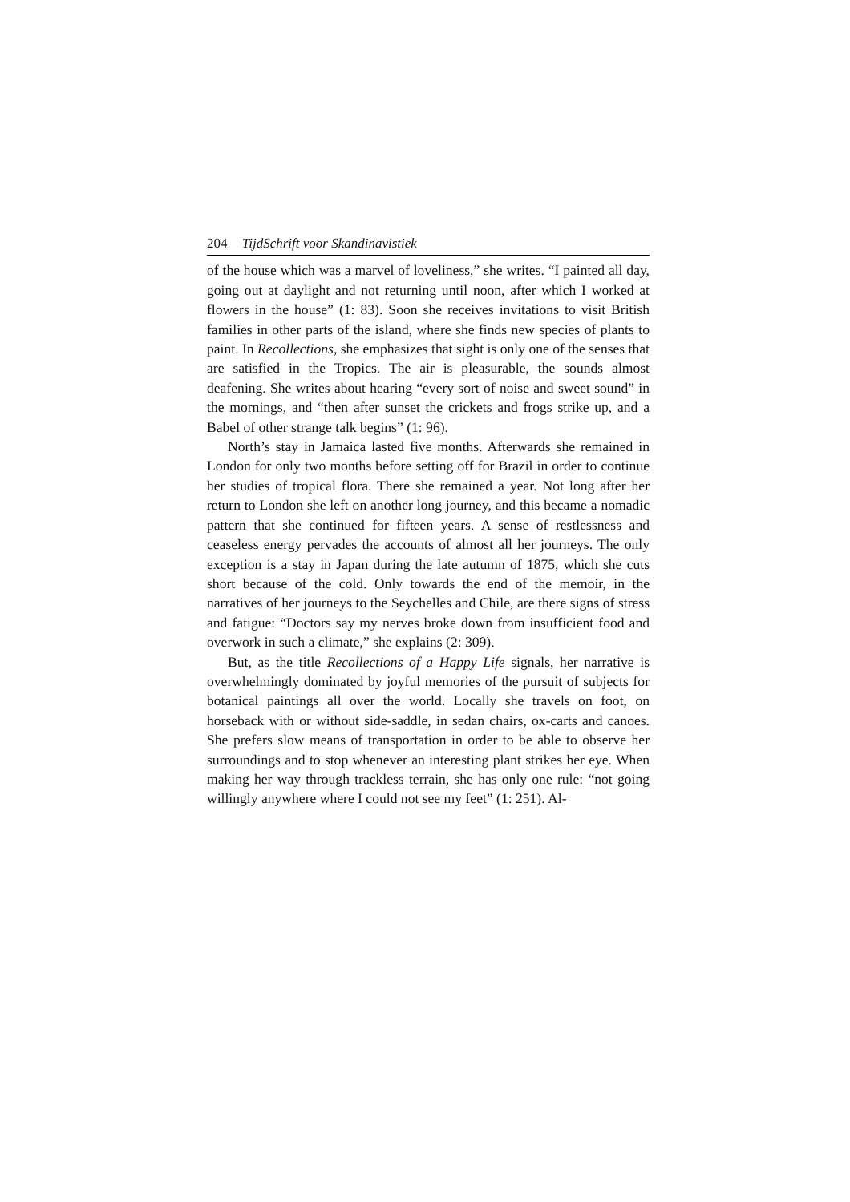204 TijdSchrift voor Skandinavistiek
of the house which was a marvel of loveliness,” she writes. “I painted all day, going out at daylight and not returning until noon, after which I worked at flowers in the house” (1: 83). Soon she receives invitations to visit British families in other parts of the island, where she finds new species of plants to paint. In Recollections, she emphasizes that sight is only one of the senses that are satisfied in the Tropics. The air is pleasurable, the sounds almost deafening. She writes about hearing “every sort of noise and sweet sound” in the mornings, and “then after sunset the crickets and frogs strike up, and a Babel of other strange talk begins” (1: 96).
North’s stay in Jamaica lasted five months. Afterwards she remained in London for only two months before setting off for Brazil in order to continue her studies of tropical flora. There she remained a year. Not long after her return to London she left on another long journey, and this became a nomadic pattern that she continued for fifteen years. A sense of restlessness and ceaseless energy pervades the accounts of almost all her journeys. The only exception is a stay in Japan during the late autumn of 1875, which she cuts short because of the cold. Only towards the end of the memoir, in the narratives of her journeys to the Seychelles and Chile, are there signs of stress and fatigue: “Doctors say my nerves broke down from insufficient food and overwork in such a climate,” she explains (2: 309).
But, as the title Recollections of a Happy Life signals, her narrative is overwhelmingly dominated by joyful memories of the pursuit of subjects for botanical paintings all over the world. Locally she travels on foot, on horseback with or without side-saddle, in sedan chairs, ox-carts and canoes. She prefers slow means of transportation in order to be able to observe her surroundings and to stop whenever an interesting plant strikes her eye. When making her way through trackless terrain, she has only one rule: “not going willingly anywhere where I could not see my feet” (1: 251). Al-